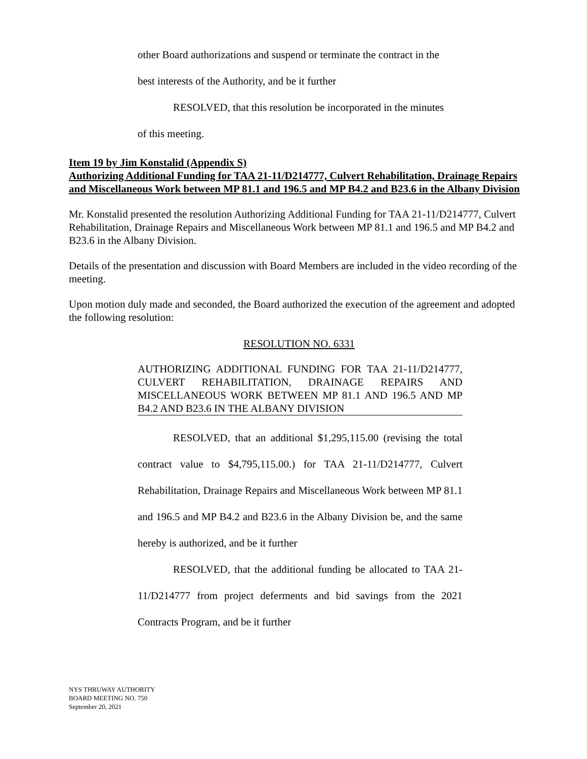other Board authorizations and suspend or terminate the contract in the
best interests of the Authority, and be it further
RESOLVED, that this resolution be incorporated in the minutes
of this meeting.
Item 19 by Jim Konstalid (Appendix S)
Authorizing Additional Funding for TAA 21-11/D214777, Culvert Rehabilitation, Drainage Repairs and Miscellaneous Work between MP 81.1 and 196.5 and MP B4.2 and B23.6 in the Albany Division
Mr. Konstalid presented the resolution Authorizing Additional Funding for TAA 21-11/D214777, Culvert Rehabilitation, Drainage Repairs and Miscellaneous Work between MP 81.1 and 196.5 and MP B4.2 and B23.6 in the Albany Division.
Details of the presentation and discussion with Board Members are included in the video recording of the meeting.
Upon motion duly made and seconded, the Board authorized the execution of the agreement and adopted the following resolution:
RESOLUTION NO. 6331
AUTHORIZING ADDITIONAL FUNDING FOR TAA 21-11/D214777, CULVERT REHABILITATION, DRAINAGE REPAIRS AND MISCELLANEOUS WORK BETWEEN MP 81.1 AND 196.5 AND MP B4.2 AND B23.6 IN THE ALBANY DIVISION
RESOLVED, that an additional $1,295,115.00 (revising the total contract value to $4,795,115.00.) for TAA 21-11/D214777, Culvert Rehabilitation, Drainage Repairs and Miscellaneous Work between MP 81.1 and 196.5 and MP B4.2 and B23.6 in the Albany Division be, and the same hereby is authorized, and be it further
RESOLVED, that the additional funding be allocated to TAA 21-11/D214777 from project deferments and bid savings from the 2021 Contracts Program, and be it further
NYS THRUWAY AUTHORITY
BOARD MEETING NO. 750
September 20, 2021